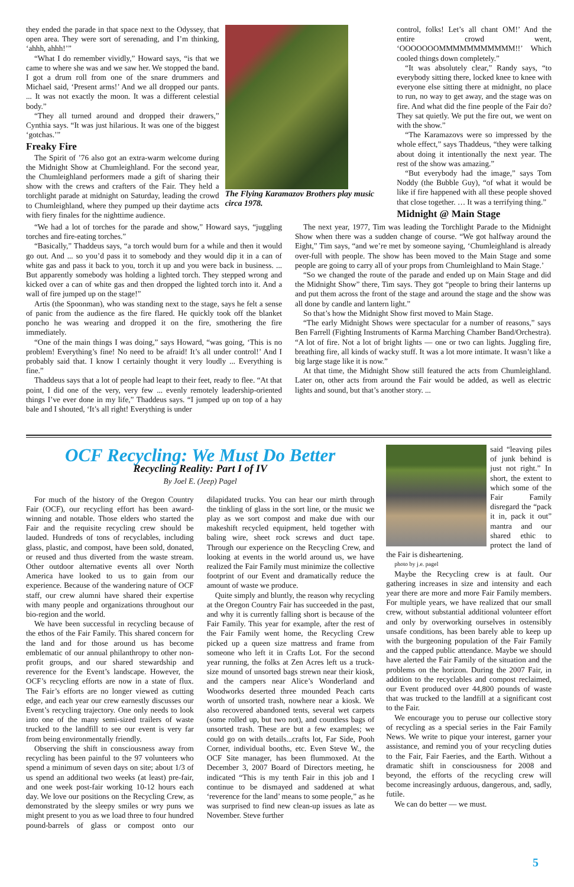they ended the parade in that space next to the Odyssey, that open area. They were sort of serenading, and I’m thinking, ‘ahhh, ahhh!’”
“What I do remember vividly,” Howard says, “is that we came to where she was and we saw her. We stopped the band. I got a drum roll from one of the snare drummers and Michael said, ‘Present arms!’ And we all dropped our pants. ... It was not exactly the moon. It was a different celestial body.”
“They all turned around and dropped their drawers,” Cynthia says. “It was just hilarious. It was one of the biggest ‘gotchas.’”
Freaky Fire
The Spirit of ’76 also got an extra-warm welcome during the Midnight Show at Chumleighland. For the second year, the Chumleighland performers made a gift of sharing their show with the crews and crafters of the Fair. They held a torchlight parade at midnight on Saturday, leading the crowd to Chumleighland, where they pumped up their daytime acts with fiery finales for the nighttime audience.
The Flying Karamazov Brothers play music circa 1978.
control, folks! Let’s all chant OM!’ And the entire crowd went, ‘OOOOOOOMMMMMMMMMMM!!’ Which cooled things down completely.”
“It was absolutely clear,” Randy says, “to everybody sitting there, locked knee to knee with everyone else sitting there at midnight, no place to run, no way to get away, and the stage was on fire. And what did the fine people of the Fair do? They sat quietly. We put the fire out, we went on with the show.”
“The Karamazovs were so impressed by the whole effect,” says Thaddeus, “they were talking about doing it intentionally the next year. The rest of the show was amazing.”
“But everybody had the image,” says Tom Noddy (the Bubble Guy), “of what it would be like if fire happened with all these people shoved that close together. … It was a terrifying thing.”
Midnight @ Main Stage
“We had a lot of torches for the parade and show,” Howard says, “juggling torches and fire-eating torches.”
“Basically,” Thaddeus says, “a torch would burn for a while and then it would go out. And ... so you’d pass it to somebody and they would dip it in a can of white gas and pass it back to you, torch it up and you were back in business. ... But apparently somebody was holding a lighted torch. They stepped wrong and kicked over a can of white gas and then dropped the lighted torch into it. And a wall of fire jumped up on the stage!”
Artis (the Spoonman), who was standing next to the stage, says he felt a sense of panic from the audience as the fire flared. He quickly took off the blanket poncho he was wearing and dropped it on the fire, smothering the fire immediately.
“One of the main things I was doing,” says Howard, “was going, ‘This is no problem! Everything’s fine! No need to be afraid! It’s all under control!’ And I probably said that. I know I certainly thought it very loudly ... Everything is fine.”
Thaddeus says that a lot of people had leapt to their feet, ready to flee. “At that point, I did one of the very, very few ... evenly remotely leadership-oriented things I’ve ever done in my life,” Thaddeus says. “I jumped up on top of a hay bale and I shouted, ‘It’s all right! Everything is under
The next year, 1977, Tim was leading the Torchlight Parade to the Midnight Show when there was a sudden change of course. “We got halfway around the Eight,” Tim says, “and we’re met by someone saying, ‘Chumleighland is already over-full with people. The show has been moved to the Main Stage and some people are going to carry all of your props from Chumleighland to Main Stage.’
“So we changed the route of the parade and ended up on Main Stage and did the Midnight Show” there, Tim says. They got “people to bring their lanterns up and put them across the front of the stage and around the stage and the show was all done by candle and lantern light.”
So that’s how the Midnight Show first moved to Main Stage.
“The early Midnight Shows were spectacular for a number of reasons,” says Ben Farrell (Fighting Instruments of Karma Marching Chamber Band/Orchestra). “A lot of fire. Not a lot of bright lights — one or two can lights. Juggling fire, breathing fire, all kinds of wacky stuff. It was a lot more intimate. It wasn’t like a big large stage like it is now.”
At that time, the Midnight Show still featured the acts from Chumleighland. Later on, other acts from around the Fair would be added, as well as electric lights and sound, but that’s another story. ...
OCF Recycling: We Must Do Better
Recycling Reality: Part I of IV
By Joel E. (Jeep) Pagel
For much of the history of the Oregon Country Fair (OCF), our recycling effort has been award-winning and notable. Those elders who started the Fair and the requisite recycling crew should be lauded. Hundreds of tons of recyclables, including glass, plastic, and compost, have been sold, donated, or reused and thus diverted from the waste stream. Other outdoor alternative events all over North America have looked to us to gain from our experience. Because of the wandering nature of OCF staff, our crew alumni have shared their expertise with many people and organizations throughout our bio-region and the world.
We have been successful in recycling because of the ethos of the Fair Family. This shared concern for the land and for those around us has become emblematic of our annual philanthropy to other non-profit groups, and our shared stewardship and reverence for the Event’s landscape. However, the OCF’s recycling efforts are now in a state of flux. The Fair’s efforts are no longer viewed as cutting edge, and each year our crew earnestly discusses our Event’s recycling trajectory. One only needs to look into one of the many semi-sized trailers of waste trucked to the landfill to see our event is very far from being environmentally friendly.
Observing the shift in consciousness away from recycling has been painful to the 97 volunteers who spend a minimum of seven days on site; about 1/3 of us spend an additional two weeks (at least) pre-fair, and one week post-fair working 10-12 hours each day. We love our positions on the Recycling Crew, as demonstrated by the sleepy smiles or wry puns we might present to you as we load three to four hundred pound-barrels of glass or compost onto our dilapidated trucks. You can hear our mirth through the tinkling of glass in the sort line, or the music we play as we sort compost and make due with our makeshift recycled equipment, held together with baling wire, sheet rock screws and duct tape. Through our experience on the Recycling Crew, and looking at events in the world around us, we have realized the Fair Family must minimize the collective footprint of our Event and dramatically reduce the amount of waste we produce.
Quite simply and bluntly, the reason why recycling at the Oregon Country Fair has succeeded in the past, and why it is currently falling short is because of the Fair Family. This year for example, after the rest of the Fair Family went home, the Recycling Crew picked up a queen size mattress and frame from someone who left it in Crafts Lot. For the second year running, the folks at Zen Acres left us a truck-size mound of unsorted bags strewn near their kiosk, and the campers near Alice’s Wonderland and Woodworks deserted three mounded Peach carts worth of unsorted trash, nowhere near a kiosk. We also recovered abandoned tents, several wet carpets (some rolled up, but two not), and countless bags of unsorted trash. These are but a few examples; we could go on with details...crafts lot, Far Side, Pooh Corner, individual booths, etc. Even Steve W., the OCF Site manager, has been flummoxed. At the December 3, 2007 Board of Directors meeting, he indicated “This is my tenth Fair in this job and I continue to be dismayed and saddened at what ‘reverence for the land’ means to some people,” as he was surprised to find new clean-up issues as late as November. Steve further
said “leaving piles of junk behind is just not right.” In short, the extent to which some of the Fair Family disregard the “pack it in, pack it out” mantra and our shared ethic to protect the land of the Fair is disheartening.
photo by j.e. pagel
Maybe the Recycling crew is at fault. Our gathering increases in size and intensity and each year there are more and more Fair Family members. For multiple years, we have realized that our small crew, without substantial additional volunteer effort and only by overworking ourselves in ostensibly unsafe conditions, has been barely able to keep up with the burgeoning population of the Fair Family and the capped public attendance. Maybe we should have alerted the Fair Family of the situation and the problems on the horizon. During the 2007 Fair, in addition to the recyclables and compost reclaimed, our Event produced over 44,800 pounds of waste that was trucked to the landfill at a significant cost to the Fair.
We encourage you to peruse our collective story of recycling as a special series in the Fair Family News. We write to pique your interest, garner your assistance, and remind you of your recycling duties to the Fair, Fair Faeries, and the Earth. Without a dramatic shift in consciousness for 2008 and beyond, the efforts of the recycling crew will become increasingly arduous, dangerous, and, sadly, futile.
We can do better — we must.
5